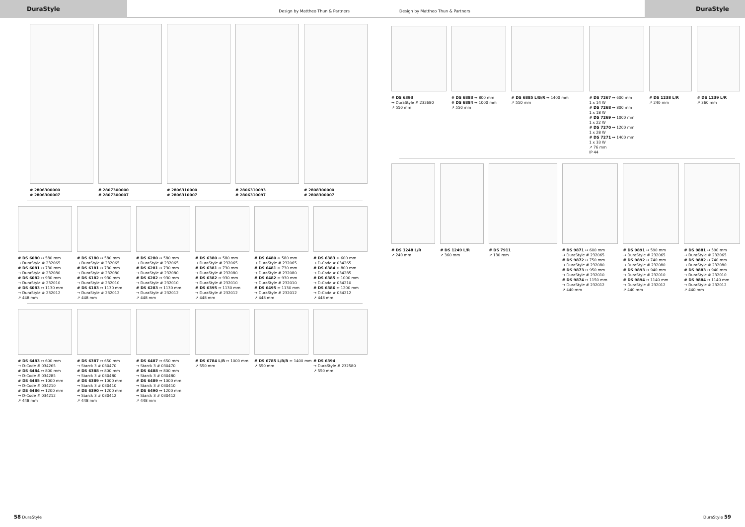DuraStyle
Design by Mattheo Thun & Partners
# 2806300000
# 2806300007
# 2807300000
# 2807300007
# 2806310000
# 2806310007
# 2806310093
# 2806310097
# 2808300000
# 2808300007
# DS 6080 ↔ 580 mm
→ DuraStyle # 232065
# DS 6081 ↔ 730 mm
→ DuraStyle # 232080
# DS 6082 ↔ 930 mm
→ DuraStyle # 232010
# DS 6083 ↔ 1130 mm
→ DuraStyle # 232012
↗ 448 mm
# DS 6180 ↔ 580 mm
→ DuraStyle # 232065
# DS 6181 ↔ 730 mm
→ DuraStyle # 232080
# DS 6182 ↔ 930 mm
→ DuraStyle # 232010
# DS 6183 ↔ 1130 mm
→ DuraStyle # 232012
↗ 448 mm
# DS 6280 ↔ 580 mm
→ DuraStyle # 232065
# DS 6281 ↔ 730 mm
→ DuraStyle # 232080
# DS 6282 ↔ 930 mm
→ DuraStyle # 232010
# DS 6283 ↔ 1130 mm
→ DuraStyle # 232012
↗ 448 mm
# DS 6380 ↔ 580 mm
→ DuraStyle # 232065
# DS 6381 ↔ 730 mm
→ DuraStyle # 232080
# DS 6382 ↔ 930 mm
→ DuraStyle # 232010
# DS 6395 ↔ 1130 mm
→ DuraStyle # 232012
↗ 448 mm
# DS 6480 ↔ 580 mm
→ DuraStyle # 232065
# DS 6481 ↔ 730 mm
→ DuraStyle # 232080
# DS 6482 ↔ 930 mm
→ DuraStyle # 232010
# DS 6495 ↔ 1130 mm
→ DuraStyle # 232012
↗ 448 mm
# DS 6383 ↔ 600 mm
→ D-Code # 034265
# DS 6384 ↔ 800 mm
→ D-Code # 034285
# DS 6385 ↔ 1000 mm
→ D-Code # 034210
# DS 6386 ↔ 1200 mm
→ D-Code # 034212
↗ 448 mm
# DS 6483 ↔ 600 mm
→ D-Code # 034265
# DS 6484 ↔ 800 mm
→ D-Code # 034285
# DS 6485 ↔ 1000 mm
→ D-Code # 034210
# DS 6486 ↔ 1200 mm
→ D-Code # 034212
↗ 448 mm
# DS 6387 ↔ 650 mm
→ Starck 3 # 030470
# DS 6388 ↔ 800 mm
→ Starck 3 # 030480
# DS 6389 ↔ 1000 mm
→ Starck 3 # 030410
# DS 6390 ↔ 1200 mm
→ Starck 3 # 030412
↗ 448 mm
# DS 6487 ↔ 650 mm
→ Starck 3 # 030470
# DS 6488 ↔ 800 mm
→ Starck 3 # 030480
# DS 6489 ↔ 1000 mm
→ Starck 3 # 030410
# DS 6490 ↔ 1200 mm
→ Starck 3 # 030412
↗ 448 mm
# DS 6784 L/R ↔ 1000 mm
↗ 550 mm
# DS 6785 L/B/R ↔ 1400 mm
↗ 550 mm
# DS 6394
→ DuraStyle # 232580
↗ 550 mm
58 DuraStyle
Design by Mattheo Thun & Partners
DuraStyle
# DS 6393
→ DuraStyle # 232680
↗ 550 mm
# DS 6883 ↔ 800 mm
# DS 6884 ↔ 1000 mm
↗ 550 mm
# DS 6885 L/B/R ↔ 1400 mm
↗ 550 mm
# DS 7267 ↔ 600 mm
1 x 14 W
# DS 7268 ↔ 800 mm
1 x 18 W
# DS 7269 ↔ 1000 mm
1 x 22 W
# DS 7270 ↔ 1200 mm
1 x 28 W
# DS 7271 ↔ 1400 mm
1 x 33 W
↗ 76 mm
IP 44
# DS 1238 L/R
↗ 240 mm
# DS 1239 L/R
↗ 360 mm
# DS 1248 L/R
↗ 240 mm
# DS 1249 L/R
↗ 360 mm
# DS 7911
↗ 130 mm
# DS 9871 ↔ 600 mm
→ DuraStyle # 232065
# DS 9872 ↔ 750 mm
→ DuraStyle # 232080
# DS 9873 ↔ 950 mm
→ DuraStyle # 232010
# DS 9874 ↔ 1150 mm
→ DuraStyle # 232012
↗ 440 mm
# DS 9891 ↔ 590 mm
→ DuraStyle # 232065
# DS 9892 ↔ 740 mm
→ DuraStyle # 232080
# DS 9893 ↔ 940 mm
→ DuraStyle # 232010
# DS 9894 ↔ 1140 mm
→ DuraStyle # 232012
↗ 440 mm
# DS 9881 ↔ 590 mm
→ DuraStyle # 232065
# DS 9882 ↔ 740 mm
→ DuraStyle # 232080
# DS 9883 ↔ 940 mm
→ DuraStyle # 232010
# DS 9884 ↔ 1140 mm
→ DuraStyle # 232012
↗ 440 mm
DuraStyle 59